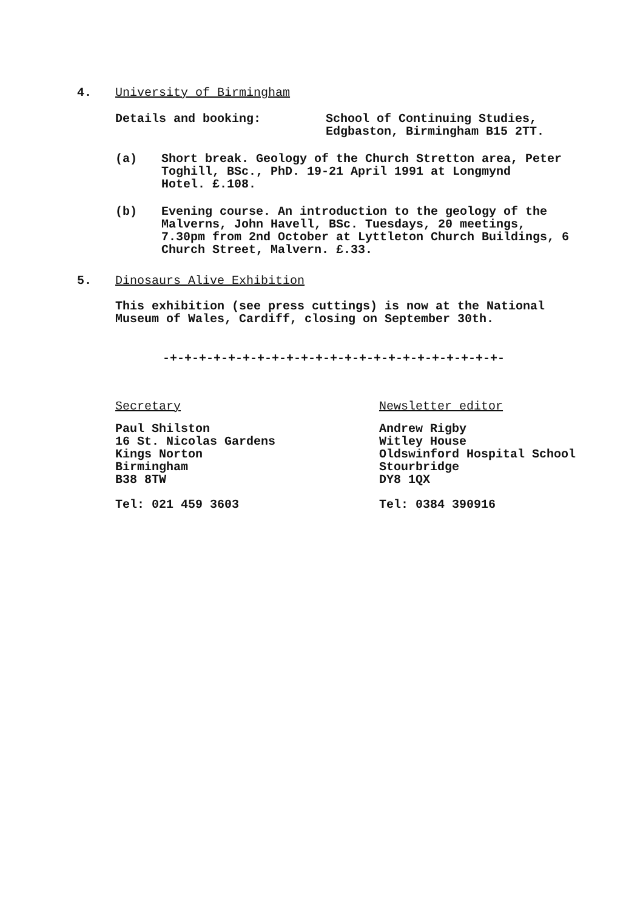4. University of Birmingham
Details and booking: School of Continuing Studies,
Edgbaston, Birmingham B15 2TT.
(a) Short break. Geology of the Church Stretton area, Peter
Toghill, BSc., PhD. 19-21 April 1991 at Longmynd
Hotel. £.108.
(b) Evening course. An introduction to the geology of the
Malverns, John Havell, BSc. Tuesdays, 20 meetings,
7.30pm from 2nd October at Lyttleton Church Buildings, 6
Church Street, Malvern. £.33.
5. Dinosaurs Alive Exhibition
This exhibition (see press cuttings) is now at the National
Museum of Wales, Cardiff, closing on September 30th.
-+-+-+-+-+-+-+-+-+-+-+-+-+-+-+-+-+-+-+-+-+-+-+-
Secretary
Paul Shilston
16 St. Nicolas Gardens
Kings Norton
Birmingham
B38 8TW
Tel: 021 459 3603
Newsletter editor
Andrew Rigby
Witley House
Oldswinford Hospital School
Stourbridge
DY8 1QX
Tel: 0384 390916